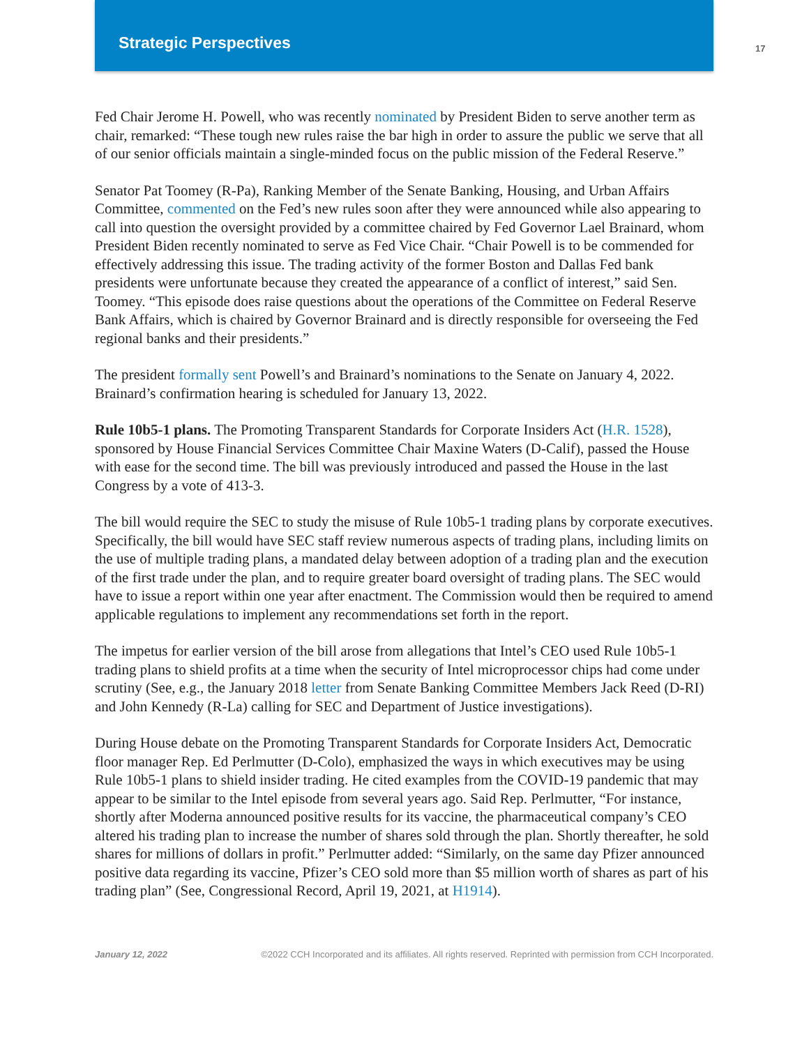Strategic Perspectives 17
Fed Chair Jerome H. Powell, who was recently nominated by President Biden to serve another term as chair, remarked: “These tough new rules raise the bar high in order to assure the public we serve that all of our senior officials maintain a single-minded focus on the public mission of the Federal Reserve.”
Senator Pat Toomey (R-Pa), Ranking Member of the Senate Banking, Housing, and Urban Affairs Committee, commented on the Fed’s new rules soon after they were announced while also appearing to call into question the oversight provided by a committee chaired by Fed Governor Lael Brainard, whom President Biden recently nominated to serve as Fed Vice Chair. “Chair Powell is to be commended for effectively addressing this issue. The trading activity of the former Boston and Dallas Fed bank presidents were unfortunate because they created the appearance of a conflict of interest,” said Sen. Toomey. “This episode does raise questions about the operations of the Committee on Federal Reserve Bank Affairs, which is chaired by Governor Brainard and is directly responsible for overseeing the Fed regional banks and their presidents.”
The president formally sent Powell’s and Brainard’s nominations to the Senate on January 4, 2022. Brainard’s confirmation hearing is scheduled for January 13, 2022.
Rule 10b5-1 plans. The Promoting Transparent Standards for Corporate Insiders Act (H.R. 1528), sponsored by House Financial Services Committee Chair Maxine Waters (D-Calif), passed the House with ease for the second time. The bill was previously introduced and passed the House in the last Congress by a vote of 413-3.
The bill would require the SEC to study the misuse of Rule 10b5-1 trading plans by corporate executives. Specifically, the bill would have SEC staff review numerous aspects of trading plans, including limits on the use of multiple trading plans, a mandated delay between adoption of a trading plan and the execution of the first trade under the plan, and to require greater board oversight of trading plans. The SEC would have to issue a report within one year after enactment. The Commission would then be required to amend applicable regulations to implement any recommendations set forth in the report.
The impetus for earlier version of the bill arose from allegations that Intel’s CEO used Rule 10b5-1 trading plans to shield profits at a time when the security of Intel microprocessor chips had come under scrutiny (See, e.g., the January 2018 letter from Senate Banking Committee Members Jack Reed (D-RI) and John Kennedy (R-La) calling for SEC and Department of Justice investigations).
During House debate on the Promoting Transparent Standards for Corporate Insiders Act, Democratic floor manager Rep. Ed Perlmutter (D-Colo), emphasized the ways in which executives may be using Rule 10b5-1 plans to shield insider trading. He cited examples from the COVID-19 pandemic that may appear to be similar to the Intel episode from several years ago. Said Rep. Perlmutter, “For instance, shortly after Moderna announced positive results for its vaccine, the pharmaceutical company’s CEO altered his trading plan to increase the number of shares sold through the plan. Shortly thereafter, he sold shares for millions of dollars in profit.” Perlmutter added: “Similarly, on the same day Pfizer announced positive data regarding its vaccine, Pfizer’s CEO sold more than $5 million worth of shares as part of his trading plan” (See, Congressional Record, April 19, 2021, at H1914).
January 12, 2022 ©2022 CCH Incorporated and its affiliates. All rights reserved. Reprinted with permission from CCH Incorporated.